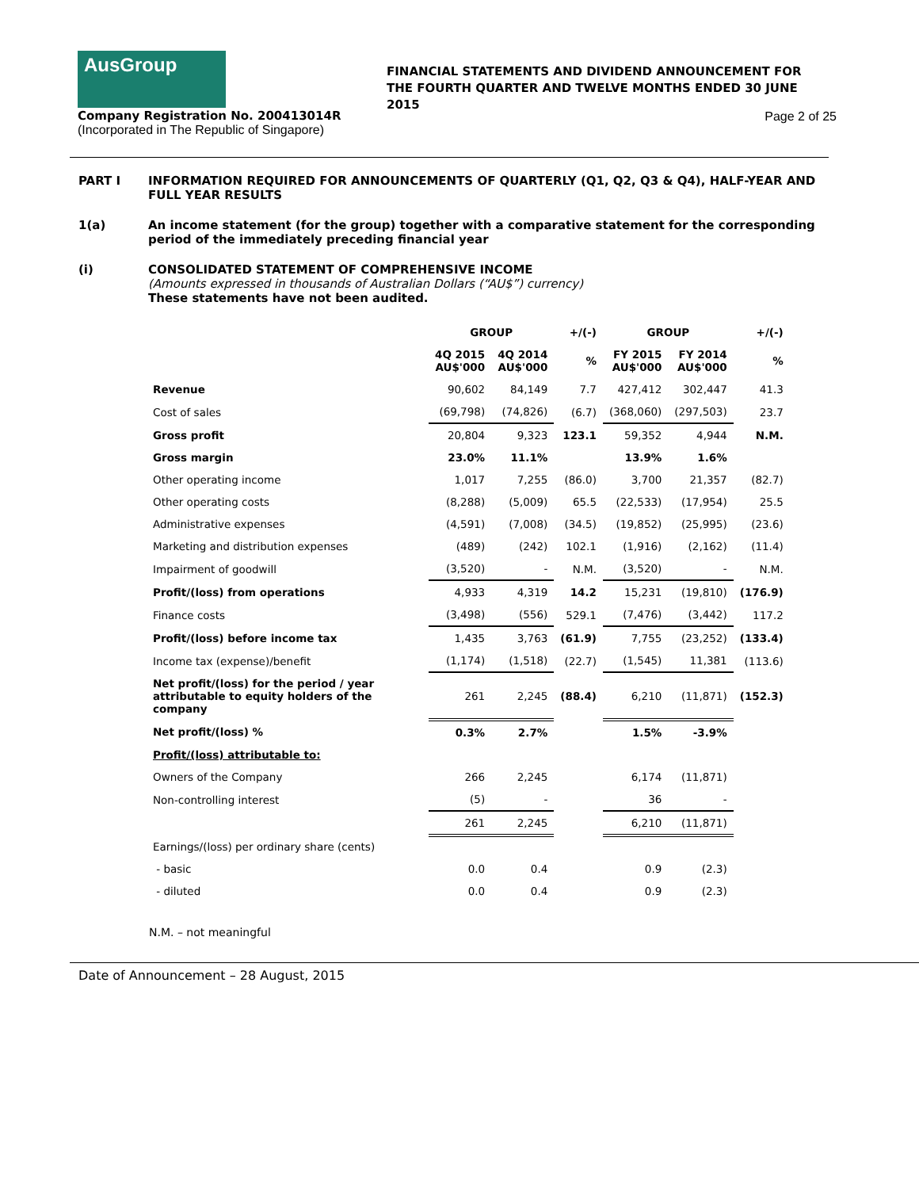AusGroup
FINANCIAL STATEMENTS AND DIVIDEND ANNOUNCEMENT FOR THE FOURTH QUARTER AND TWELVE MONTHS ENDED 30 JUNE 2015
Company Registration No. 200413014R
(Incorporated in The Republic of Singapore)
Page 2 of 25
PART I INFORMATION REQUIRED FOR ANNOUNCEMENTS OF QUARTERLY (Q1, Q2, Q3 & Q4), HALF-YEAR AND FULL YEAR RESULTS
1(a) An income statement (for the group) together with a comparative statement for the corresponding period of the immediately preceding financial year
(i) CONSOLIDATED STATEMENT OF COMPREHENSIVE INCOME
(Amounts expressed in thousands of Australian Dollars (“AU$”) currency)
These statements have not been audited.
| | GROUP | | +/(-) | GROUP | | +/(-) |
| --- | --- | --- | --- | --- | --- | --- |
| | 4Q 2015 AU$'000 | 4Q 2014 AU$'000 | % | FY 2015 AU$'000 | FY 2014 AU$'000 | % |
| Revenue | 90,602 | 84,149 | 7.7 | 427,412 | 302,447 | 41.3 |
| Cost of sales | (69,798) | (74,826) | (6.7) | (368,060) | (297,503) | 23.7 |
| Gross profit | 20,804 | 9,323 | 123.1 | 59,352 | 4,944 | N.M. |
| Gross margin | 23.0% | 11.1% | | 13.9% | 1.6% | |
| Other operating income | 1,017 | 7,255 | (86.0) | 3,700 | 21,357 | (82.7) |
| Other operating costs | (8,288) | (5,009) | 65.5 | (22,533) | (17,954) | 25.5 |
| Administrative expenses | (4,591) | (7,008) | (34.5) | (19,852) | (25,995) | (23.6) |
| Marketing and distribution expenses | (489) | (242) | 102.1 | (1,916) | (2,162) | (11.4) |
| Impairment of goodwill | (3,520) | - | N.M. | (3,520) | - | N.M. |
| Profit/(loss) from operations | 4,933 | 4,319 | 14.2 | 15,231 | (19,810) | (176.9) |
| Finance costs | (3,498) | (556) | 529.1 | (7,476) | (3,442) | 117.2 |
| Profit/(loss) before income tax | 1,435 | 3,763 | (61.9) | 7,755 | (23,252) | (133.4) |
| Income tax (expense)/benefit | (1,174) | (1,518) | (22.7) | (1,545) | 11,381 | (113.6) |
| Net profit/(loss) for the period / year attributable to equity holders of the company | 261 | 2,245 | (88.4) | 6,210 | (11,871) | (152.3) |
| Net profit/(loss) % | 0.3% | 2.7% | | 1.5% | -3.9% | |
| Profit/(loss) attributable to: | | | | | | |
| Owners of the Company | 266 | 2,245 | | 6,174 | (11,871) | |
| Non-controlling interest | (5) | - | | 36 | - | |
| | 261 | 2,245 | | 6,210 | (11,871) | |
| Earnings/(loss) per ordinary share (cents) | | | | | | |
| - basic | 0.0 | 0.4 | | 0.9 | (2.3) | |
| - diluted | 0.0 | 0.4 | | 0.9 | (2.3) | |
N.M. – not meaningful
Date of Announcement – 28 August, 2015